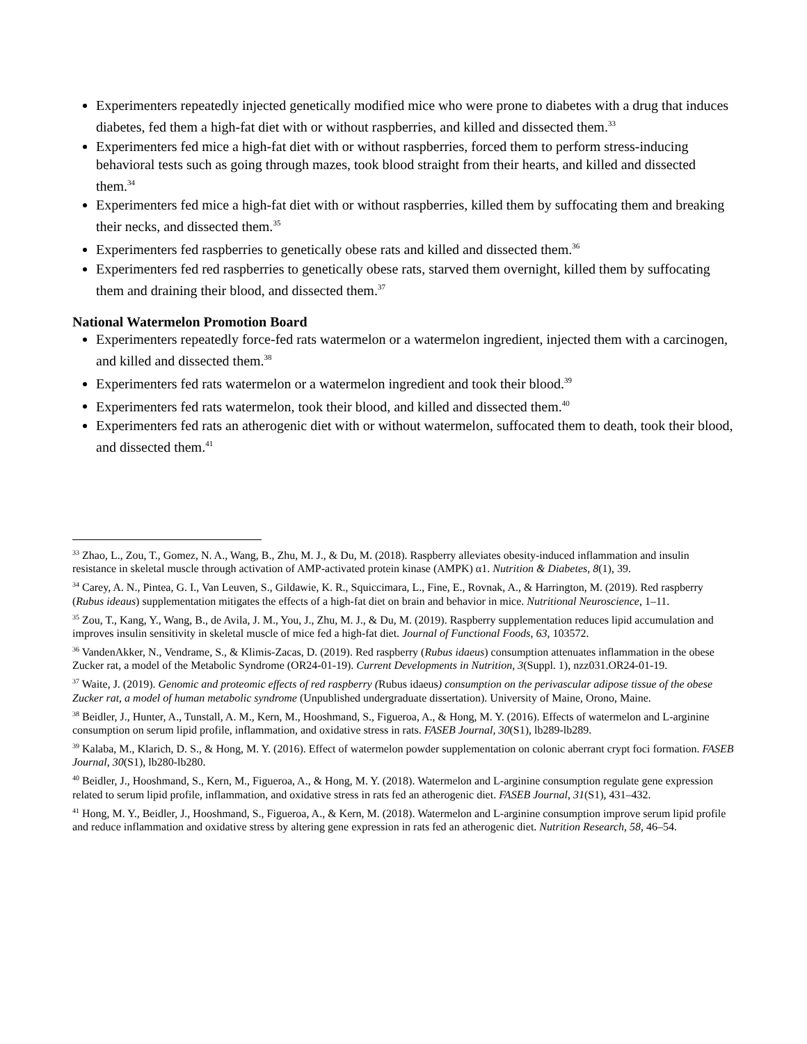Experimenters repeatedly injected genetically modified mice who were prone to diabetes with a drug that induces diabetes, fed them a high-fat diet with or without raspberries, and killed and dissected them.<sup>33</sup>
Experimenters fed mice a high-fat diet with or without raspberries, forced them to perform stress-inducing behavioral tests such as going through mazes, took blood straight from their hearts, and killed and dissected them.<sup>34</sup>
Experimenters fed mice a high-fat diet with or without raspberries, killed them by suffocating them and breaking their necks, and dissected them.<sup>35</sup>
Experimenters fed raspberries to genetically obese rats and killed and dissected them.<sup>36</sup>
Experimenters fed red raspberries to genetically obese rats, starved them overnight, killed them by suffocating them and draining their blood, and dissected them.<sup>37</sup>
National Watermelon Promotion Board
Experimenters repeatedly force-fed rats watermelon or a watermelon ingredient, injected them with a carcinogen, and killed and dissected them.<sup>38</sup>
Experimenters fed rats watermelon or a watermelon ingredient and took their blood.<sup>39</sup>
Experimenters fed rats watermelon, took their blood, and killed and dissected them.<sup>40</sup>
Experimenters fed rats an atherogenic diet with or without watermelon, suffocated them to death, took their blood, and dissected them.<sup>41</sup>
<sup>33</sup> Zhao, L., Zou, T., Gomez, N. A., Wang, B., Zhu, M. J., & Du, M. (2018). Raspberry alleviates obesity-induced inflammation and insulin resistance in skeletal muscle through activation of AMP-activated protein kinase (AMPK) α1. Nutrition & Diabetes, 8(1), 39.
<sup>34</sup> Carey, A. N., Pintea, G. I., Van Leuven, S., Gildawie, K. R., Squiccimara, L., Fine, E., Rovnak, A., & Harrington, M. (2019). Red raspberry (Rubus ideaus) supplementation mitigates the effects of a high-fat diet on brain and behavior in mice. Nutritional Neuroscience, 1–11.
<sup>35</sup> Zou, T., Kang, Y., Wang, B., de Avila, J. M., You, J., Zhu, M. J., & Du, M. (2019). Raspberry supplementation reduces lipid accumulation and improves insulin sensitivity in skeletal muscle of mice fed a high-fat diet. Journal of Functional Foods, 63, 103572.
<sup>36</sup> VandenAkker, N., Vendrame, S., & Klimis-Zacas, D. (2019). Red raspberry (Rubus idaeus) consumption attenuates inflammation in the obese Zucker rat, a model of the Metabolic Syndrome (OR24-01-19). Current Developments in Nutrition, 3(Suppl. 1), nzz031.OR24-01-19.
<sup>37</sup> Waite, J. (2019). Genomic and proteomic effects of red raspberry (Rubus idaeus) consumption on the perivascular adipose tissue of the obese Zucker rat, a model of human metabolic syndrome (Unpublished undergraduate dissertation). University of Maine, Orono, Maine.
<sup>38</sup> Beidler, J., Hunter, A., Tunstall, A. M., Kern, M., Hooshmand, S., Figueroa, A., & Hong, M. Y. (2016). Effects of watermelon and L-arginine consumption on serum lipid profile, inflammation, and oxidative stress in rats. FASEB Journal, 30(S1), lb289-lb289.
<sup>39</sup> Kalaba, M., Klarich, D. S., & Hong, M. Y. (2016). Effect of watermelon powder supplementation on colonic aberrant crypt foci formation. FASEB Journal, 30(S1), lb280-lb280.
<sup>40</sup> Beidler, J., Hooshmand, S., Kern, M., Figueroa, A., & Hong, M. Y. (2018). Watermelon and L-arginine consumption regulate gene expression related to serum lipid profile, inflammation, and oxidative stress in rats fed an atherogenic diet. FASEB Journal, 31(S1), 431–432.
<sup>41</sup> Hong, M. Y., Beidler, J., Hooshmand, S., Figueroa, A., & Kern, M. (2018). Watermelon and L-arginine consumption improve serum lipid profile and reduce inflammation and oxidative stress by altering gene expression in rats fed an atherogenic diet. Nutrition Research, 58, 46–54.